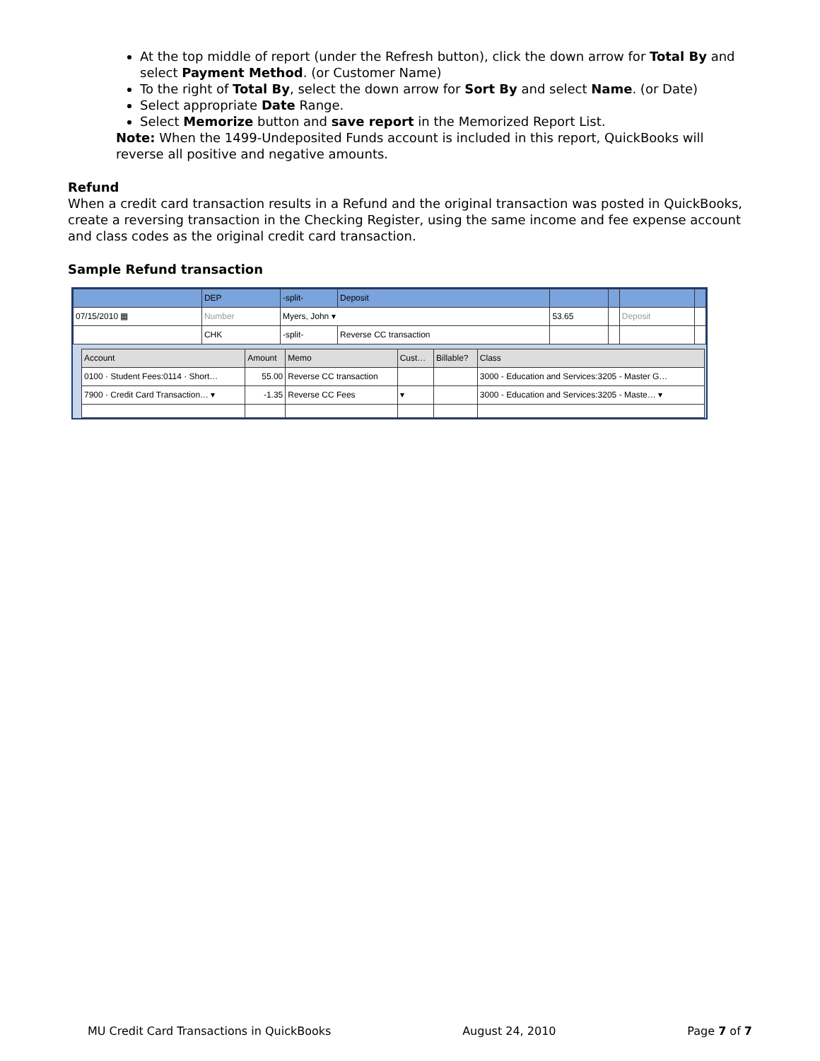At the top middle of report (under the Refresh button), click the down arrow for Total By and select Payment Method. (or Customer Name)
To the right of Total By, select the down arrow for Sort By and select Name. (or Date)
Select appropriate Date Range.
Select Memorize button and save report in the Memorized Report List.
Note: When the 1499-Undeposited Funds account is included in this report, QuickBooks will reverse all positive and negative amounts.
Refund
When a credit card transaction results in a Refund and the original transaction was posted in QuickBooks, create a reversing transaction in the Checking Register, using the same income and fee expense account and class codes as the original credit card transaction.
Sample Refund transaction
| | DEP | -split- | Deposit | | | | |
| 07/15/2010 ▦ | Number | Myers, John ▾ | | 53.65 | | Deposit | |
| | CHK | -split- | Reverse CC transaction | | | | |
| Account | Amount | Memo | Cust… | Billable? | Class |
| --- | --- | --- | --- | --- | --- |
| 0100 · Student Fees:0114 · Short… | 55.00 | Reverse CC transaction | | | 3000 - Education and Services:3205 - Master G… |
| 7900 · Credit Card Transaction… ▾ | -1.35 | Reverse CC Fees | ▾ | | 3000 - Education and Services:3205 - Maste… ▾ |
MU Credit Card Transactions in QuickBooks August 24, 2010 Page 7 of 7